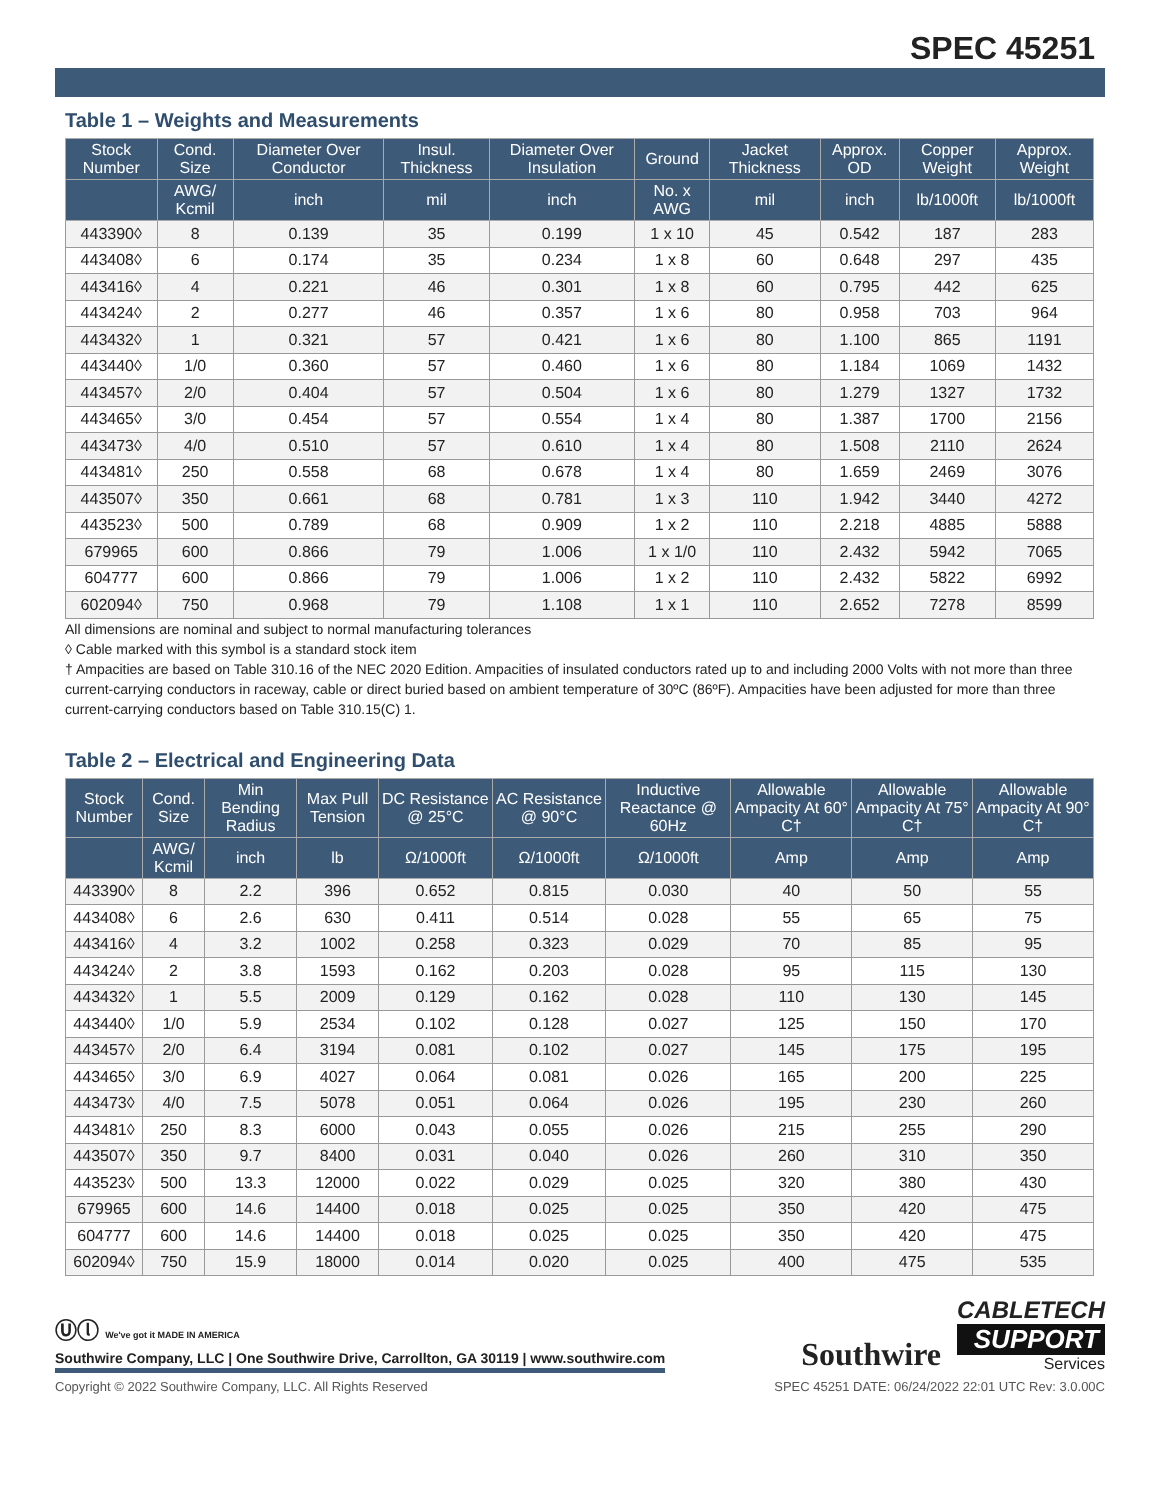SPEC 45251
Table 1 – Weights and Measurements
| Stock Number | Cond. Size | Diameter Over Conductor | Insul. Thickness | Diameter Over Insulation | Ground | Jacket Thickness | Approx. OD | Copper Weight | Approx. Weight |
| --- | --- | --- | --- | --- | --- | --- | --- | --- | --- |
| | AWG/ Kcmil | inch | mil | inch | No. x AWG | mil | inch | lb/1000ft | lb/1000ft |
| 443390◊ | 8 | 0.139 | 35 | 0.199 | 1 x 10 | 45 | 0.542 | 187 | 283 |
| 443408◊ | 6 | 0.174 | 35 | 0.234 | 1 x 8 | 60 | 0.648 | 297 | 435 |
| 443416◊ | 4 | 0.221 | 46 | 0.301 | 1 x 8 | 60 | 0.795 | 442 | 625 |
| 443424◊ | 2 | 0.277 | 46 | 0.357 | 1 x 6 | 80 | 0.958 | 703 | 964 |
| 443432◊ | 1 | 0.321 | 57 | 0.421 | 1 x 6 | 80 | 1.100 | 865 | 1191 |
| 443440◊ | 1/0 | 0.360 | 57 | 0.460 | 1 x 6 | 80 | 1.184 | 1069 | 1432 |
| 443457◊ | 2/0 | 0.404 | 57 | 0.504 | 1 x 6 | 80 | 1.279 | 1327 | 1732 |
| 443465◊ | 3/0 | 0.454 | 57 | 0.554 | 1 x 4 | 80 | 1.387 | 1700 | 2156 |
| 443473◊ | 4/0 | 0.510 | 57 | 0.610 | 1 x 4 | 80 | 1.508 | 2110 | 2624 |
| 443481◊ | 250 | 0.558 | 68 | 0.678 | 1 x 4 | 80 | 1.659 | 2469 | 3076 |
| 443507◊ | 350 | 0.661 | 68 | 0.781 | 1 x 3 | 110 | 1.942 | 3440 | 4272 |
| 443523◊ | 500 | 0.789 | 68 | 0.909 | 1 x 2 | 110 | 2.218 | 4885 | 5888 |
| 679965 | 600 | 0.866 | 79 | 1.006 | 1 x 1/0 | 110 | 2.432 | 5942 | 7065 |
| 604777 | 600 | 0.866 | 79 | 1.006 | 1 x 2 | 110 | 2.432 | 5822 | 6992 |
| 602094◊ | 750 | 0.968 | 79 | 1.108 | 1 x 1 | 110 | 2.652 | 7278 | 8599 |
All dimensions are nominal and subject to normal manufacturing tolerances
◊ Cable marked with this symbol is a standard stock item
† Ampacities are based on Table 310.16 of the NEC 2020 Edition. Ampacities of insulated conductors rated up to and including 2000 Volts with not more than three current-carrying conductors in raceway, cable or direct buried based on ambient temperature of 30ºC (86ºF). Ampacities have been adjusted for more than three current-carrying conductors based on Table 310.15(C) 1.
Table 2 – Electrical and Engineering Data
| Stock Number | Cond. Size | Min Bending Radius | Max Pull Tension | DC Resistance @ 25°C | AC Resistance @ 90°C | Inductive Reactance @ 60Hz | Allowable Ampacity At 60° C† | Allowable Ampacity At 75° C† | Allowable Ampacity At 90° C† |
| --- | --- | --- | --- | --- | --- | --- | --- | --- | --- |
| | AWG/ Kcmil | inch | lb | Ω/1000ft | Ω/1000ft | Ω/1000ft | Amp | Amp | Amp |
| 443390◊ | 8 | 2.2 | 396 | 0.652 | 0.815 | 0.030 | 40 | 50 | 55 |
| 443408◊ | 6 | 2.6 | 630 | 0.411 | 0.514 | 0.028 | 55 | 65 | 75 |
| 443416◊ | 4 | 3.2 | 1002 | 0.258 | 0.323 | 0.029 | 70 | 85 | 95 |
| 443424◊ | 2 | 3.8 | 1593 | 0.162 | 0.203 | 0.028 | 95 | 115 | 130 |
| 443432◊ | 1 | 5.5 | 2009 | 0.129 | 0.162 | 0.028 | 110 | 130 | 145 |
| 443440◊ | 1/0 | 5.9 | 2534 | 0.102 | 0.128 | 0.027 | 125 | 150 | 170 |
| 443457◊ | 2/0 | 6.4 | 3194 | 0.081 | 0.102 | 0.027 | 145 | 175 | 195 |
| 443465◊ | 3/0 | 6.9 | 4027 | 0.064 | 0.081 | 0.026 | 165 | 200 | 225 |
| 443473◊ | 4/0 | 7.5 | 5078 | 0.051 | 0.064 | 0.026 | 195 | 230 | 260 |
| 443481◊ | 250 | 8.3 | 6000 | 0.043 | 0.055 | 0.026 | 215 | 255 | 290 |
| 443507◊ | 350 | 9.7 | 8400 | 0.031 | 0.040 | 0.026 | 260 | 310 | 350 |
| 443523◊ | 500 | 13.3 | 12000 | 0.022 | 0.029 | 0.025 | 320 | 380 | 430 |
| 679965 | 600 | 14.6 | 14400 | 0.018 | 0.025 | 0.025 | 350 | 420 | 475 |
| 604777 | 600 | 14.6 | 14400 | 0.018 | 0.025 | 0.025 | 350 | 420 | 475 |
| 602094◊ | 750 | 15.9 | 18000 | 0.014 | 0.020 | 0.025 | 400 | 475 | 535 |
Ⓤⓛ We've got it MADE IN AMERICA
Southwire Company, LLC | One Southwire Drive, Carrollton, GA 30119 | www.southwire.com
Southwire
CABLETECH
SUPPORT
Services
Copyright © 2022 Southwire Company, LLC. All Rights Reserved SPEC 45251 DATE: 06/24/2022 22:01 UTC Rev: 3.0.00C